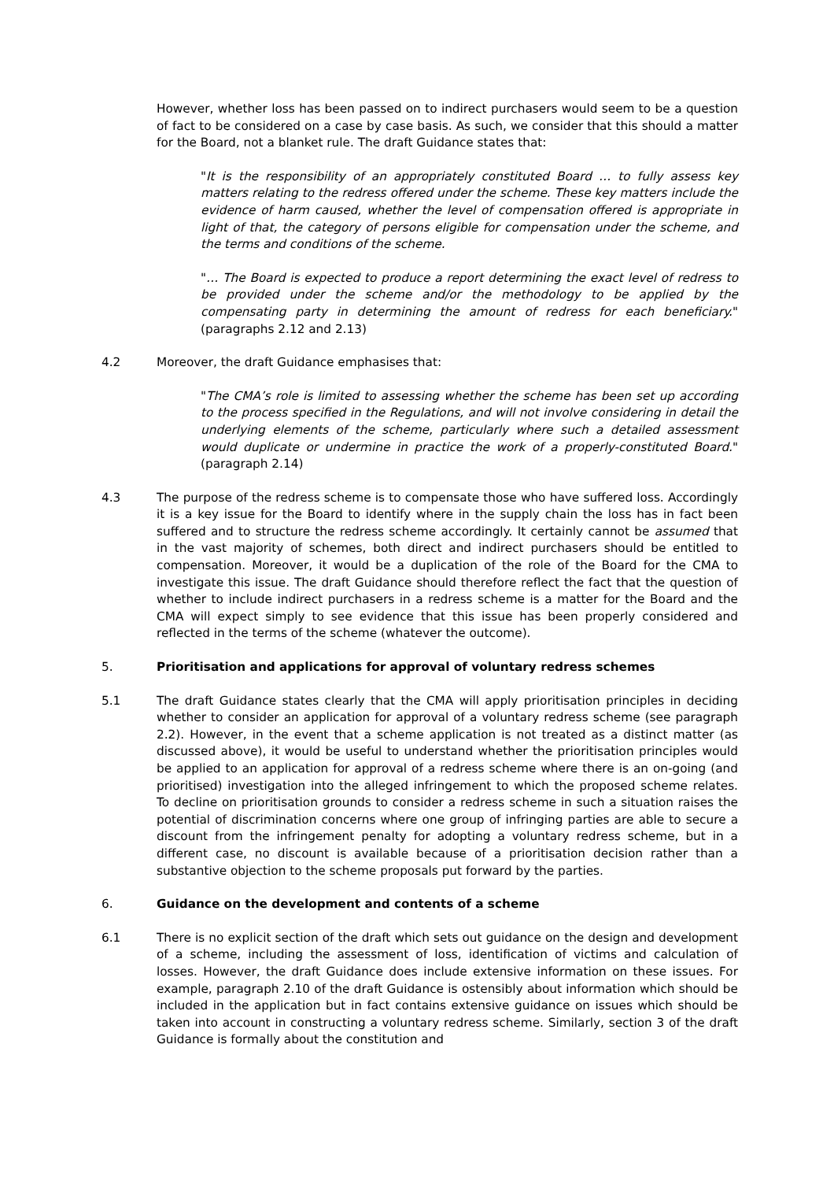However, whether loss has been passed on to indirect purchasers would seem to be a question of fact to be considered on a case by case basis. As such, we consider that this should a matter for the Board, not a blanket rule. The draft Guidance states that:
"It is the responsibility of an appropriately constituted Board … to fully assess key matters relating to the redress offered under the scheme. These key matters include the evidence of harm caused, whether the level of compensation offered is appropriate in light of that, the category of persons eligible for compensation under the scheme, and the terms and conditions of the scheme.
"… The Board is expected to produce a report determining the exact level of redress to be provided under the scheme and/or the methodology to be applied by the compensating party in determining the amount of redress for each beneficiary." (paragraphs 2.12 and 2.13)
4.2 Moreover, the draft Guidance emphasises that:
"The CMA’s role is limited to assessing whether the scheme has been set up according to the process specified in the Regulations, and will not involve considering in detail the underlying elements of the scheme, particularly where such a detailed assessment would duplicate or undermine in practice the work of a properly-constituted Board." (paragraph 2.14)
4.3 The purpose of the redress scheme is to compensate those who have suffered loss. Accordingly it is a key issue for the Board to identify where in the supply chain the loss has in fact been suffered and to structure the redress scheme accordingly. It certainly cannot be assumed that in the vast majority of schemes, both direct and indirect purchasers should be entitled to compensation. Moreover, it would be a duplication of the role of the Board for the CMA to investigate this issue. The draft Guidance should therefore reflect the fact that the question of whether to include indirect purchasers in a redress scheme is a matter for the Board and the CMA will expect simply to see evidence that this issue has been properly considered and reflected in the terms of the scheme (whatever the outcome).
5. Prioritisation and applications for approval of voluntary redress schemes
5.1 The draft Guidance states clearly that the CMA will apply prioritisation principles in deciding whether to consider an application for approval of a voluntary redress scheme (see paragraph 2.2). However, in the event that a scheme application is not treated as a distinct matter (as discussed above), it would be useful to understand whether the prioritisation principles would be applied to an application for approval of a redress scheme where there is an on-going (and prioritised) investigation into the alleged infringement to which the proposed scheme relates. To decline on prioritisation grounds to consider a redress scheme in such a situation raises the potential of discrimination concerns where one group of infringing parties are able to secure a discount from the infringement penalty for adopting a voluntary redress scheme, but in a different case, no discount is available because of a prioritisation decision rather than a substantive objection to the scheme proposals put forward by the parties.
6. Guidance on the development and contents of a scheme
6.1 There is no explicit section of the draft which sets out guidance on the design and development of a scheme, including the assessment of loss, identification of victims and calculation of losses. However, the draft Guidance does include extensive information on these issues. For example, paragraph 2.10 of the draft Guidance is ostensibly about information which should be included in the application but in fact contains extensive guidance on issues which should be taken into account in constructing a voluntary redress scheme. Similarly, section 3 of the draft Guidance is formally about the constitution and